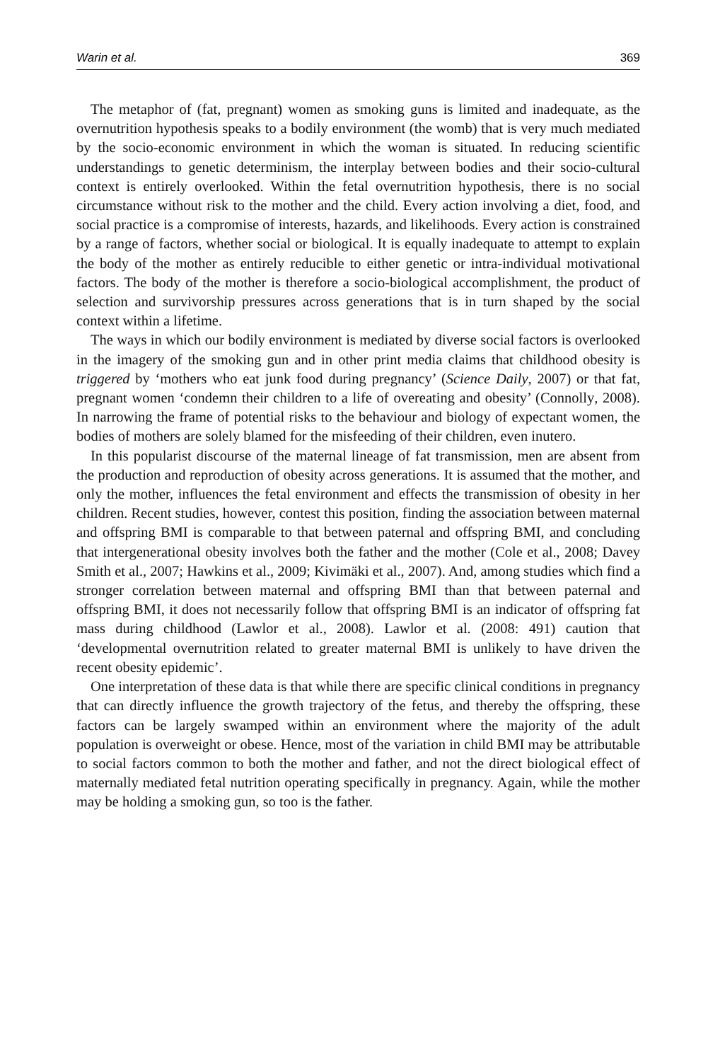Warin et al. 369
The metaphor of (fat, pregnant) women as smoking guns is limited and inadequate, as the overnutrition hypothesis speaks to a bodily environment (the womb) that is very much mediated by the socio-economic environment in which the woman is situated. In reducing scientific understandings to genetic determinism, the interplay between bodies and their socio-cultural context is entirely overlooked. Within the fetal overnutrition hypothesis, there is no social circumstance without risk to the mother and the child. Every action involving a diet, food, and social practice is a compromise of interests, hazards, and likelihoods. Every action is constrained by a range of factors, whether social or biological. It is equally inadequate to attempt to explain the body of the mother as entirely reducible to either genetic or intra-individual motivational factors. The body of the mother is therefore a socio-biological accomplishment, the product of selection and survivorship pressures across generations that is in turn shaped by the social context within a lifetime.
The ways in which our bodily environment is mediated by diverse social factors is overlooked in the imagery of the smoking gun and in other print media claims that childhood obesity is triggered by ‘mothers who eat junk food during pregnancy’ (Science Daily, 2007) or that fat, pregnant women ‘condemn their children to a life of overeating and obesity’ (Connolly, 2008). In narrowing the frame of potential risks to the behaviour and biology of expectant women, the bodies of mothers are solely blamed for the misfeeding of their children, even inutero.
In this popularist discourse of the maternal lineage of fat transmission, men are absent from the production and reproduction of obesity across generations. It is assumed that the mother, and only the mother, influences the fetal environment and effects the transmission of obesity in her children. Recent studies, however, contest this position, finding the association between maternal and offspring BMI is comparable to that between paternal and offspring BMI, and concluding that intergenerational obesity involves both the father and the mother (Cole et al., 2008; Davey Smith et al., 2007; Hawkins et al., 2009; Kivimäki et al., 2007). And, among studies which find a stronger correlation between maternal and offspring BMI than that between paternal and offspring BMI, it does not necessarily follow that offspring BMI is an indicator of offspring fat mass during childhood (Lawlor et al., 2008). Lawlor et al. (2008: 491) caution that ‘developmental overnutrition related to greater maternal BMI is unlikely to have driven the recent obesity epidemic’.
One interpretation of these data is that while there are specific clinical conditions in pregnancy that can directly influence the growth trajectory of the fetus, and thereby the offspring, these factors can be largely swamped within an environment where the majority of the adult population is overweight or obese. Hence, most of the variation in child BMI may be attributable to social factors common to both the mother and father, and not the direct biological effect of maternally mediated fetal nutrition operating specifically in pregnancy. Again, while the mother may be holding a smoking gun, so too is the father.